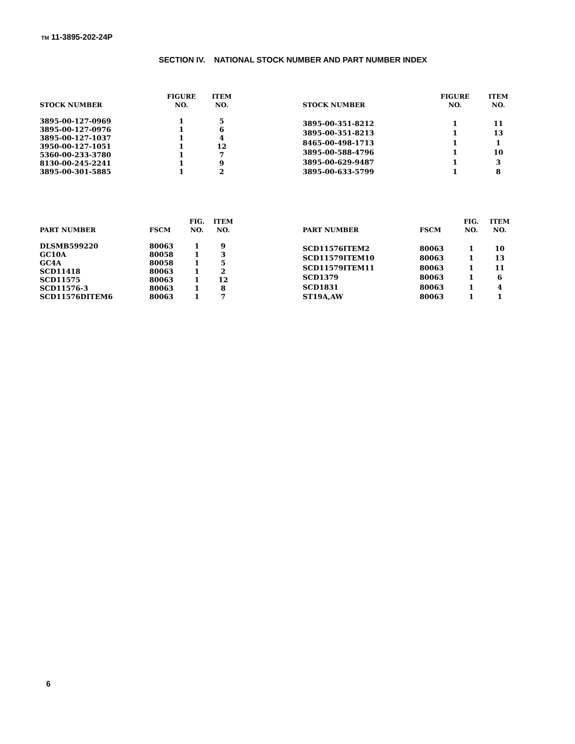TM 11-3895-202-24P
SECTION IV. NATIONAL STOCK NUMBER AND PART NUMBER INDEX
| STOCK NUMBER | FIGURE NO. | ITEM NO. |
| --- | --- | --- |
| 3895-00-127-0969 | 1 | 5 |
| 3895-00-127-0976 | 1 | 6 |
| 3895-00-127-1037 | 1 | 4 |
| 3950-00-127-1051 | 1 | 12 |
| 5360-00-233-3780 | 1 | 7 |
| 8130-00-245-2241 | 1 | 9 |
| 3895-00-301-5885 | 1 | 2 |
| STOCK NUMBER | FIGURE NO. | ITEM NO. |
| --- | --- | --- |
| 3895-00-351-8212 | 1 | 11 |
| 3895-00-351-8213 | 1 | 13 |
| 8465-00-498-1713 | 1 | 1 |
| 3895-00-588-4796 | 1 | 10 |
| 3895-00-629-9487 | 1 | 3 |
| 3895-00-633-5799 | 1 | 8 |
| PART NUMBER | FSCM | FIG. NO. | ITEM NO. |
| --- | --- | --- | --- |
| DLSMB599220 | 80063 | 1 | 9 |
| GC10A | 80058 | 1 | 3 |
| GC4A | 80058 | 1 | 5 |
| SCD11418 | 80063 | 1 | 2 |
| SCD11575 | 80063 | 1 | 12 |
| SCD11576-3 | 80063 | 1 | 8 |
| SCD11576DITEM6 | 80063 | 1 | 7 |
| PART NUMBER | FSCM | FIG. NO. | ITEM NO. |
| --- | --- | --- | --- |
| SCD11576ITEM2 | 80063 | 1 | 10 |
| SCD11579ITEM10 | 80063 | 1 | 13 |
| SCD11579ITEM11 | 80063 | 1 | 11 |
| SCD1379 | 80063 | 1 | 6 |
| SCD1831 | 80063 | 1 | 4 |
| ST19A,AW | 80063 | 1 | 1 |
6